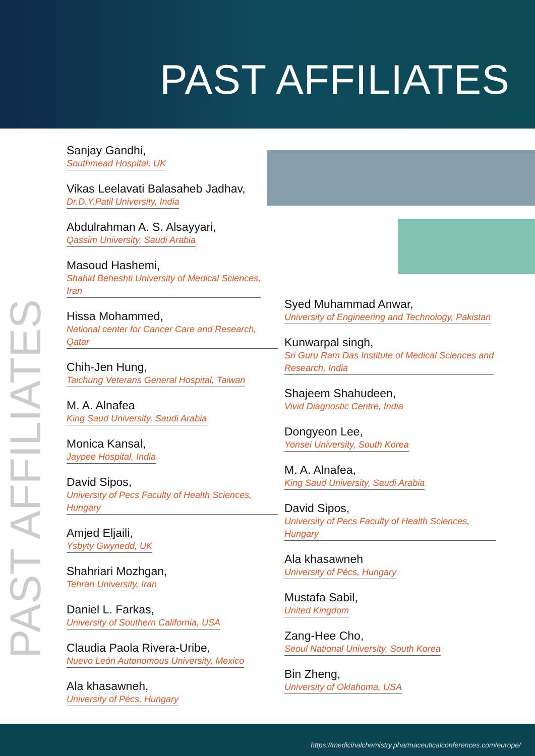PAST AFFILIATES
PAST AFFILIATES
Sanjay Gandhi,
Southmead Hospital, UK
Vikas Leelavati Balasaheb Jadhav,
Dr.D.Y.Patil University, India
Abdulrahman A. S. Alsayyari,
Qassim University, Saudi Arabia
Masoud Hashemi,
Shahid Beheshti University of Medical Sciences,
Iran
Hissa Mohammed,
National center for Cancer Care and Research, Qatar
Chih-Jen Hung,
Taichung Veterans General Hospital, Taiwan
M. A. Alnafea
King Saud University, Saudi Arabia
Monica Kansal,
Jaypee Hospital, India
David Sipos,
University of Pecs Faculty of Health Sciences, Hungary
Amjed Eljaili,
Ysbyty Gwynedd, UK
Shahriari Mozhgan,
Tehran University, Iran
Daniel L. Farkas,
University of Southern California, USA
Claudia Paola Rivera-Uribe,
Nuevo León Autonomous University, Mexico
Ala khasawneh,
University of Pécs, Hungary
Syed Muhammad Anwar,
University of Engineering and Technology, Pakistan
Kunwarpal singh,
Sri Guru Ram Das Institute of Medical Sciences and
Research, India
Shajeem Shahudeen,
Vivid Diagnostic Centre, India
Dongyeon Lee,
Yonsei University, South Korea
M. A. Alnafea,
King Saud University, Saudi Arabia
David Sipos,
University of Pecs Faculty of Health Sciences, Hungary
Ala khasawneh
University of Pécs, Hungary
Mustafa Sabil,
United Kingdom
Zang-Hee Cho,
Seoul National University, South Korea
Bin Zheng,
University of Oklahoma, USA
https://medicinalchemistry.pharmaceuticalconferences.com/europe/